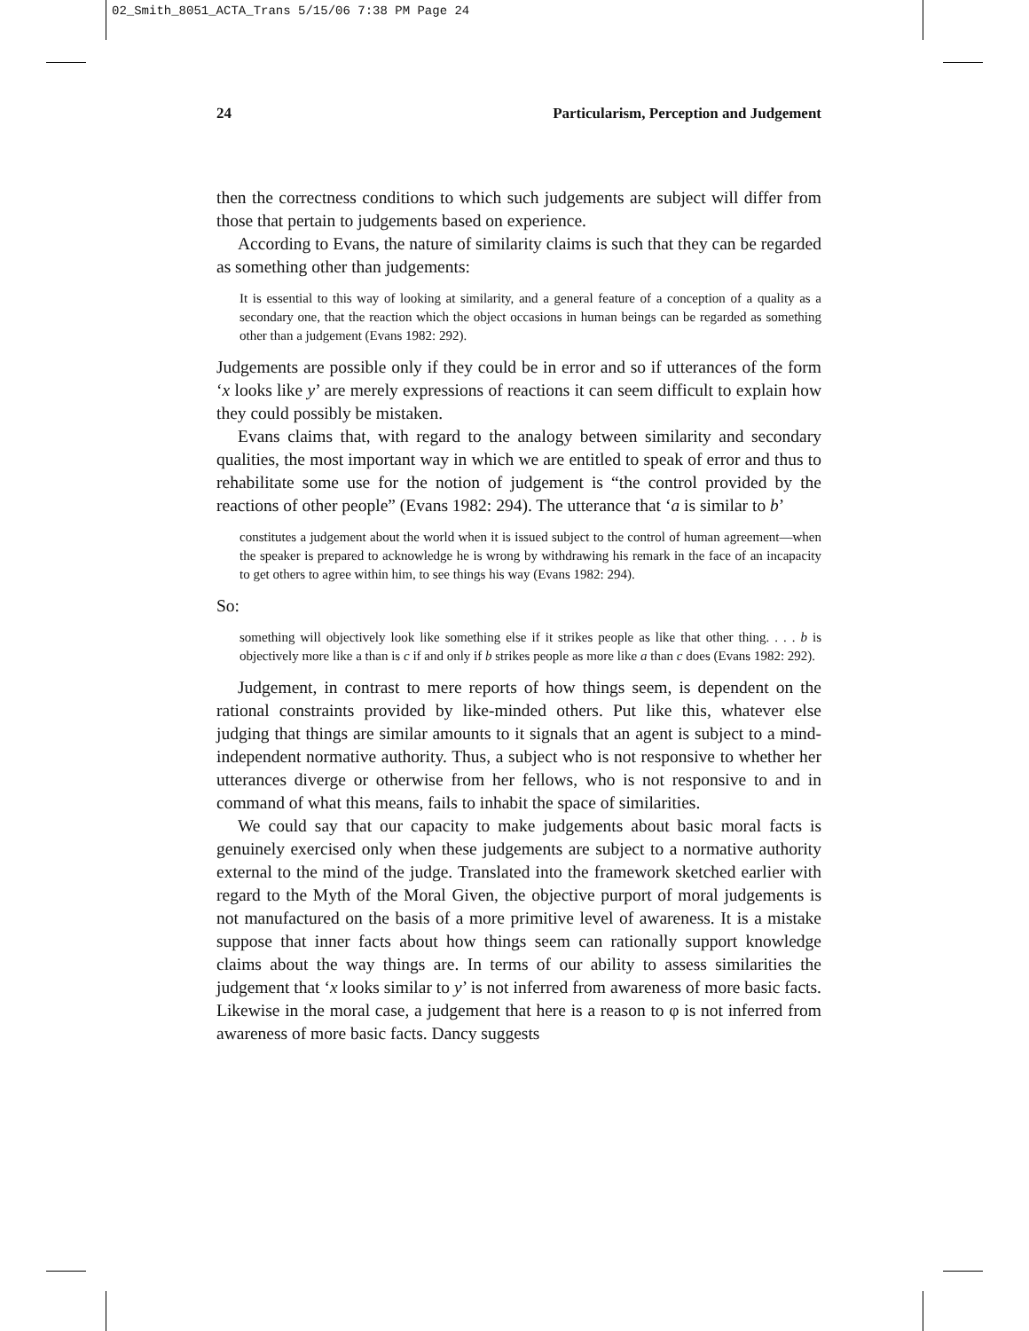02_Smith_8051_ACTA_Trans 5/15/06 7:38 PM Page 24
24 Particularism, Perception and Judgement
then the correctness conditions to which such judgements are subject will differ from those that pertain to judgements based on experience.
According to Evans, the nature of similarity claims is such that they can be regarded as something other than judgements:
It is essential to this way of looking at similarity, and a general feature of a conception of a quality as a secondary one, that the reaction which the object occasions in human beings can be regarded as something other than a judgement (Evans 1982: 292).
Judgements are possible only if they could be in error and so if utterances of the form ‘x looks like y’ are merely expressions of reactions it can seem difficult to explain how they could possibly be mistaken.
Evans claims that, with regard to the analogy between similarity and secondary qualities, the most important way in which we are entitled to speak of error and thus to rehabilitate some use for the notion of judgement is “the control provided by the reactions of other people” (Evans 1982: 294). The utterance that ‘a is similar to b’
constitutes a judgement about the world when it is issued subject to the control of human agreement—when the speaker is prepared to acknowledge he is wrong by withdrawing his remark in the face of an incapacity to get others to agree within him, to see things his way (Evans 1982: 294).
So:
something will objectively look like something else if it strikes people as like that other thing. . . . b is objectively more like a than is c if and only if b strikes people as more like a than c does (Evans 1982: 292).
Judgement, in contrast to mere reports of how things seem, is dependent on the rational constraints provided by like-minded others. Put like this, whatever else judging that things are similar amounts to it signals that an agent is subject to a mind-independent normative authority. Thus, a subject who is not responsive to whether her utterances diverge or otherwise from her fellows, who is not responsive to and in command of what this means, fails to inhabit the space of similarities.
We could say that our capacity to make judgements about basic moral facts is genuinely exercised only when these judgements are subject to a normative authority external to the mind of the judge. Translated into the framework sketched earlier with regard to the Myth of the Moral Given, the objective purport of moral judgements is not manufactured on the basis of a more primitive level of awareness. It is a mistake suppose that inner facts about how things seem can rationally support knowledge claims about the way things are. In terms of our ability to assess similarities the judgement that ‘x looks similar to y’ is not inferred from awareness of more basic facts. Likewise in the moral case, a judgement that here is a reason to φ is not inferred from awareness of more basic facts. Dancy suggests